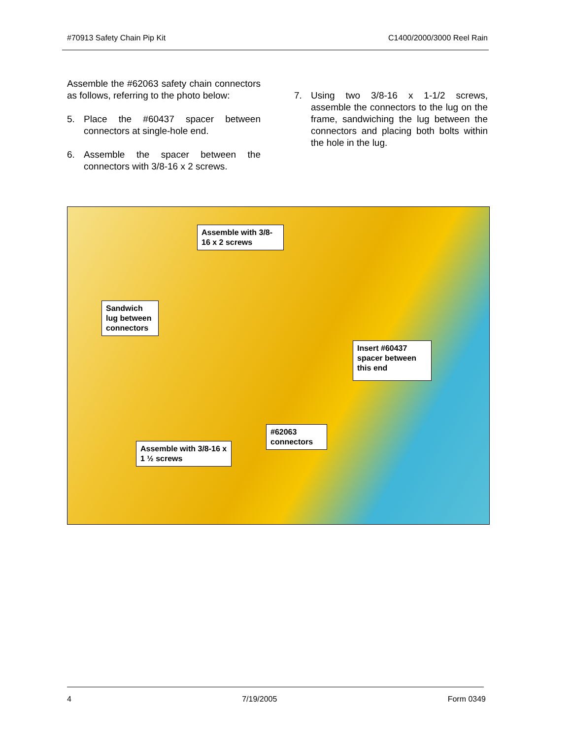#70913 Safety Chain Pip Kit C1400/2000/3000 Reel Rain
Assemble the #62063 safety chain connectors as follows, referring to the photo below:
5. Place the #60437 spacer between connectors at single-hole end.
6. Assemble the spacer between the connectors with 3/8-16 x 2 screws.
7. Using two 3/8-16 x 1-1/2 screws, assemble the connectors to the lug on the frame, sandwiching the lug between the connectors and placing both bolts within the hole in the lug.
Assemble with 3/8-16 x 2 screws
Sandwich lug between connectors
Insert #60437 spacer between this end
#62063 connectors
Assemble with 3/8-16 x 1 ½ screws
4 7/19/2005 Form 0349